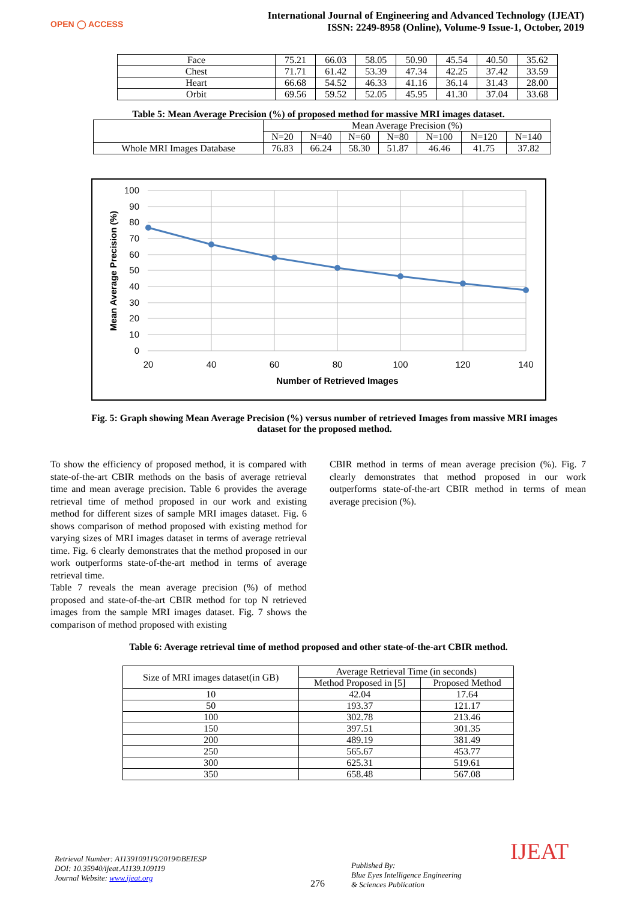OPEN ◯ ACCESS
International Journal of Engineering and Advanced Technology (IJEAT)
ISSN: 2249-8958 (Online), Volume-9 Issue-1, October, 2019
| Face | 75.21 | 66.03 | 58.05 | 50.90 | 45.54 | 40.50 | 35.62 |
| Chest | 71.71 | 61.42 | 53.39 | 47.34 | 42.25 | 37.42 | 33.59 |
| Heart | 66.68 | 54.52 | 46.33 | 41.16 | 36.14 | 31.43 | 28.00 |
| Orbit | 69.56 | 59.52 | 52.05 | 45.95 | 41.30 | 37.04 | 33.68 |
Table 5: Mean Average Precision (%) of proposed method for massive MRI images dataset.
| | Mean Average Precision (%) | | | | | | |
| | N=20 | N=40 | N=60 | N=80 | N=100 | N=120 | N=140 |
| Whole MRI Images Database | 76.83 | 66.24 | 58.30 | 51.87 | 46.46 | 41.75 | 37.82 |
100
90
80
70
60
50
40
30
20
10
0
20
40
60
80
100
120
140
Number of Retrieved Images
Mean Average Precision (%)
Fig. 5: Graph showing Mean Average Precision (%) versus number of retrieved Images from massive MRI images dataset for the proposed method.
To show the efficiency of proposed method, it is compared with state-of-the-art CBIR methods on the basis of average retrieval time and mean average precision. Table 6 provides the average retrieval time of method proposed in our work and existing method for different sizes of sample MRI images dataset. Fig. 6 shows comparison of method proposed with existing method for varying sizes of MRI images dataset in terms of average retrieval time. Fig. 6 clearly demonstrates that the method proposed in our work outperforms state-of-the-art method in terms of average retrieval time.
Table 7 reveals the mean average precision (%) of method proposed and state-of-the-art CBIR method for top N retrieved images from the sample MRI images dataset. Fig. 7 shows the comparison of method proposed with existing
CBIR method in terms of mean average precision (%). Fig. 7 clearly demonstrates that method proposed in our work outperforms state-of-the-art CBIR method in terms of mean average precision (%).
Table 6: Average retrieval time of method proposed and other state-of-the-art CBIR method.
| Size of MRI images dataset(in GB) | Average Retrieval Time (in seconds) | |
| | Method Proposed in [5] | Proposed Method |
| 10 | 42.04 | 17.64 |
| 50 | 193.37 | 121.17 |
| 100 | 302.78 | 213.46 |
| 150 | 397.51 | 301.35 |
| 200 | 489.19 | 381.49 |
| 250 | 565.67 | 453.77 |
| 300 | 625.31 | 519.61 |
| 350 | 658.48 | 567.08 |
Retrieval Number: A1139109119/2019©BEIESP
DOI: 10.35940/ijeat.A1139.109119
Journal Website: www.ijeat.org
276
Published By:
Blue Eyes Intelligence Engineering
& Sciences Publication
IJEAT